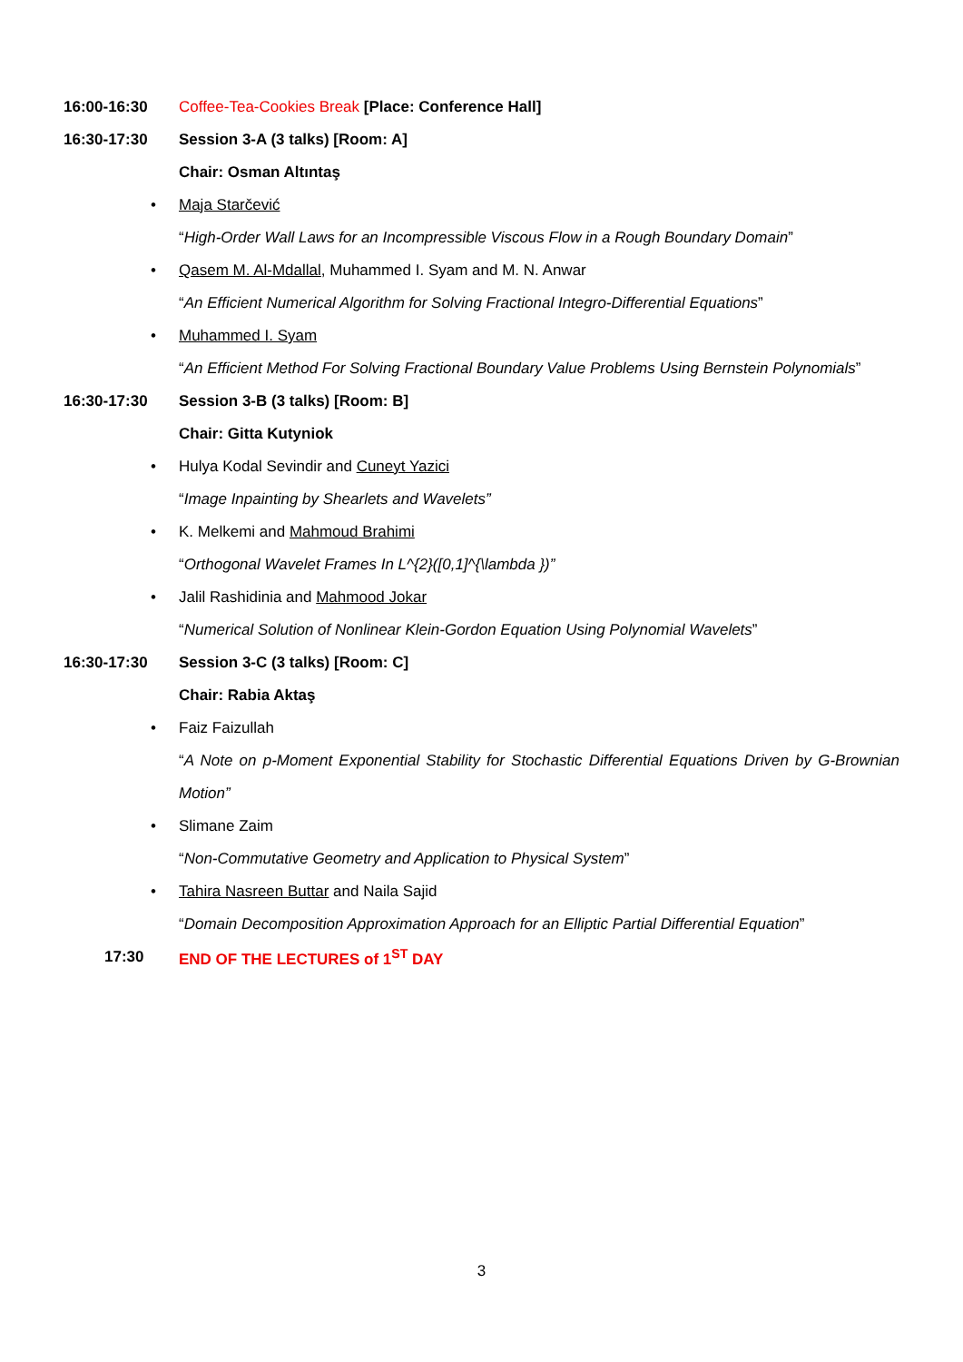16:00-16:30 Coffee-Tea-Cookies Break [Place: Conference Hall]
16:30-17:30 Session 3-A (3 talks) [Room: A]
Chair: Osman Altıntaş
• Maja Starčević
“High-Order Wall Laws for an Incompressible Viscous Flow in a Rough Boundary Domain”
• Qasem M. Al-Mdallal, Muhammed I. Syam and M. N. Anwar
“An Efficient Numerical Algorithm for Solving Fractional Integro-Differential Equations”
• Muhammed I. Syam
“An Efficient Method For Solving Fractional Boundary Value Problems Using Bernstein Polynomials”
16:30-17:30 Session 3-B (3 talks) [Room: B]
Chair: Gitta Kutyniok
• Hulya Kodal Sevindir and Cuneyt Yazici
“Image Inpainting by Shearlets and Wavelets”
• K. Melkemi and Mahmoud Brahimi
“Orthogonal Wavelet Frames In L^{2}([0,1]^{\lambda })”
• Jalil Rashidinia and Mahmood Jokar
“Numerical Solution of Nonlinear Klein-Gordon Equation Using Polynomial Wavelets”
16:30-17:30 Session 3-C (3 talks) [Room: C]
Chair: Rabia Aktaş
• Faiz Faizullah
“A Note on p-Moment Exponential Stability for Stochastic Differential Equations Driven by G-Brownian Motion”
• Slimane Zaim
“Non-Commutative Geometry and Application to Physical System”
• Tahira Nasreen Buttar and Naila Sajid
“Domain Decomposition Approximation Approach for an Elliptic Partial Differential Equation”
17:30 END OF THE LECTURES of 1<sup>ST</sup> DAY
3